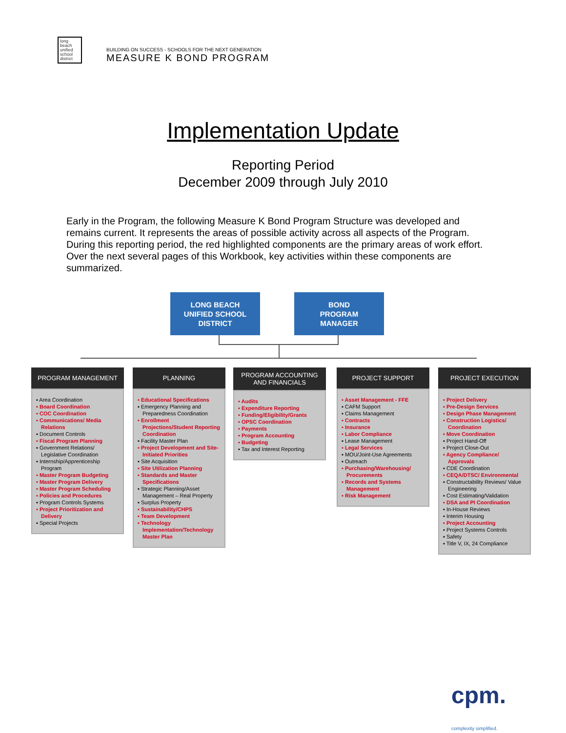long beach unified school district
BUILDING ON SUCCESS - SCHOOLS FOR THE NEXT GENERATION
MEASURE K BOND PROGRAM
Implementation Update
Reporting Period
December 2009 through July 2010
Early in the Program, the following Measure K Bond Program Structure was developed and remains current. It represents the areas of possible activity across all aspects of the Program. During this reporting period, the red highlighted components are the primary areas of work effort. Over the next several pages of this Workbook, key activities within these components are summarized.
LONG BEACH
UNIFIED SCHOOL
DISTRICT
BOND
PROGRAM
MANAGER
PROGRAM MANAGEMENT
▪ Area Coordination
▪ Board Coordination
▪ COC Coordination
▪ Communications/ Media Relations
▪ Document Controls
▪ Fiscal Program Planning
▪ Government Relations/ Legislative Coordination
▪ Internship/Apprenticeship Program
▪ Master Program Budgeting
▪ Master Program Delivery
▪ Master Program Scheduling
▪ Policies and Procedures
▪ Program Controls Systems
▪ Project Prioritization and Delivery
▪ Special Projects
PLANNING
▪ Educational Specifications
▪ Emergency Planning and Preparedness Coordination
▪ Enrollment Projections/Student Reporting Coordination
▪ Facility Master Plan
▪ Project Development and Site-Initiated Priorities
▪ Site Acquisition
▪ Site Utilization Planning
▪ Standards and Master Specifications
▪ Strategic Planning/Asset Management – Real Property
▪ Surplus Property
▪ Sustainability/CHPS
▪ Team Development
▪ Technology Implementation/Technology Master Plan
PROGRAM ACCOUNTING AND FINANCIALS
▪ Audits
▪ Expenditure Reporting
▪ Funding/Eligibility/Grants
▪ OPSC Coordination
▪ Payments
▪ Program Accounting
▪ Budgeting
▪ Tax and Interest Reporting
PROJECT SUPPORT
▪ Asset Management - FFE
▪ CAFM Support
▪ Claims Management
▪ Contracts
▪ Insurance
▪ Labor Compliance
▪ Lease Management
▪ Legal Services
▪ MOU/Joint-Use Agreements
▪ Outreach
▪ Purchasing/Warehousing/ Procurements
▪ Records and Systems Management
▪ Risk Management
PROJECT EXECUTION
▪ Project Delivery
▪ Pre-Design Services
▪ Design Phase Management
▪ Construction Logistics/ Coordination
▪ Move Coordination
▪ Project Hand-Off
▪ Project Close-Out
▪ Agency Compliance/ Approvals
▪ CDE Coordination
▪ CEQA/DTSC/ Environmental
▪ Constructability Reviews/ Value Engineering
▪ Cost Estimating/Validation
▪ DSA and PI Coordination
▪ In-House Reviews
▪ Interim Housing
▪ Project Accounting
▪ Project Systems Controls
▪ Safety
▪ Title V, IX, 24 Compliance
cpm.
complexity simplified.